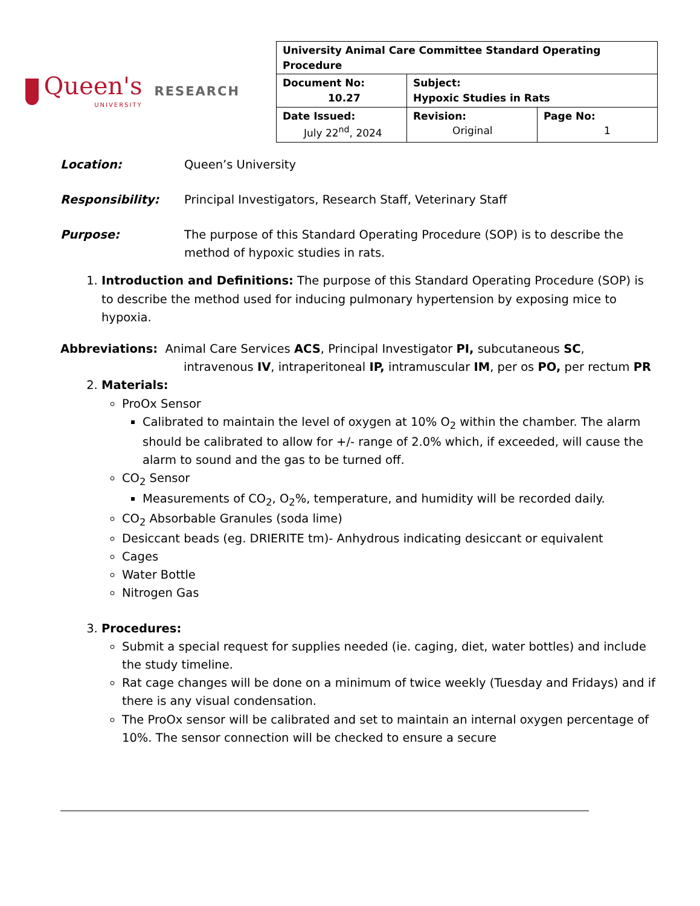Queen's
UNIVERSITY
RESEARCH
| University Animal Care Committee Standard Operating Procedure | | |
| Document No: 10.27 | Subject: Hypoxic Studies in Rats | |
| Date Issued: July 22<sup>nd</sup>, 2024 | Revision: Original | Page No: 1 |
Location: Queen’s University
Responsibility: Principal Investigators, Research Staff, Veterinary Staff
Purpose: The purpose of this Standard Operating Procedure (SOP) is to describe the method of hypoxic studies in rats.
1. Introduction and Definitions: The purpose of this Standard Operating Procedure (SOP) is to describe the method used for inducing pulmonary hypertension by exposing mice to hypoxia.
Abbreviations: Animal Care Services ACS, Principal Investigator PI, subcutaneous SC, intravenous IV, intraperitoneal IP, intramuscular IM, per os PO, per rectum PR
2. Materials:
ProOx Sensor
Calibrated to maintain the level of oxygen at 10% O<sub>2</sub> within the chamber. The alarm should be calibrated to allow for +/- range of 2.0% which, if exceeded, will cause the alarm to sound and the gas to be turned off.
CO<sub>2</sub> Sensor
Measurements of CO<sub>2</sub>, O<sub>2</sub>%, temperature, and humidity will be recorded daily.
CO<sub>2</sub> Absorbable Granules (soda lime)
Desiccant beads (eg. DRIERITE tm)- Anhydrous indicating desiccant or equivalent
Cages
Water Bottle
Nitrogen Gas
3. Procedures:
Submit a special request for supplies needed (ie. caging, diet, water bottles) and include the study timeline.
Rat cage changes will be done on a minimum of twice weekly (Tuesday and Fridays) and if there is any visual condensation.
The ProOx sensor will be calibrated and set to maintain an internal oxygen percentage of 10%. The sensor connection will be checked to ensure a secure